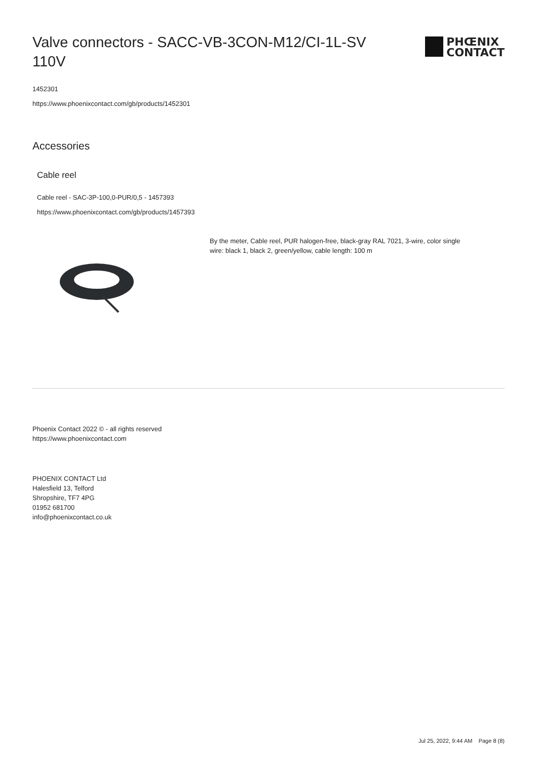Valve connectors - SACC-VB-3CON-M12/CI-1L-SV 110V
PHŒNIX
CONTACT
1452301
https://www.phoenixcontact.com/gb/products/1452301
Accessories
Cable reel
Cable reel - SAC-3P-100,0-PUR/0,5 - 1457393
https://www.phoenixcontact.com/gb/products/1457393
By the meter, Cable reel, PUR halogen-free, black-gray RAL 7021, 3-wire, color single wire: black 1, black 2, green/yellow, cable length: 100 m
Phoenix Contact 2022 © - all rights reserved
https://www.phoenixcontact.com
PHOENIX CONTACT Ltd
Halesfield 13, Telford
Shropshire, TF7 4PG
01952 681700
info@phoenixcontact.co.uk
Jul 25, 2022, 9:44 AM Page 8 (8)